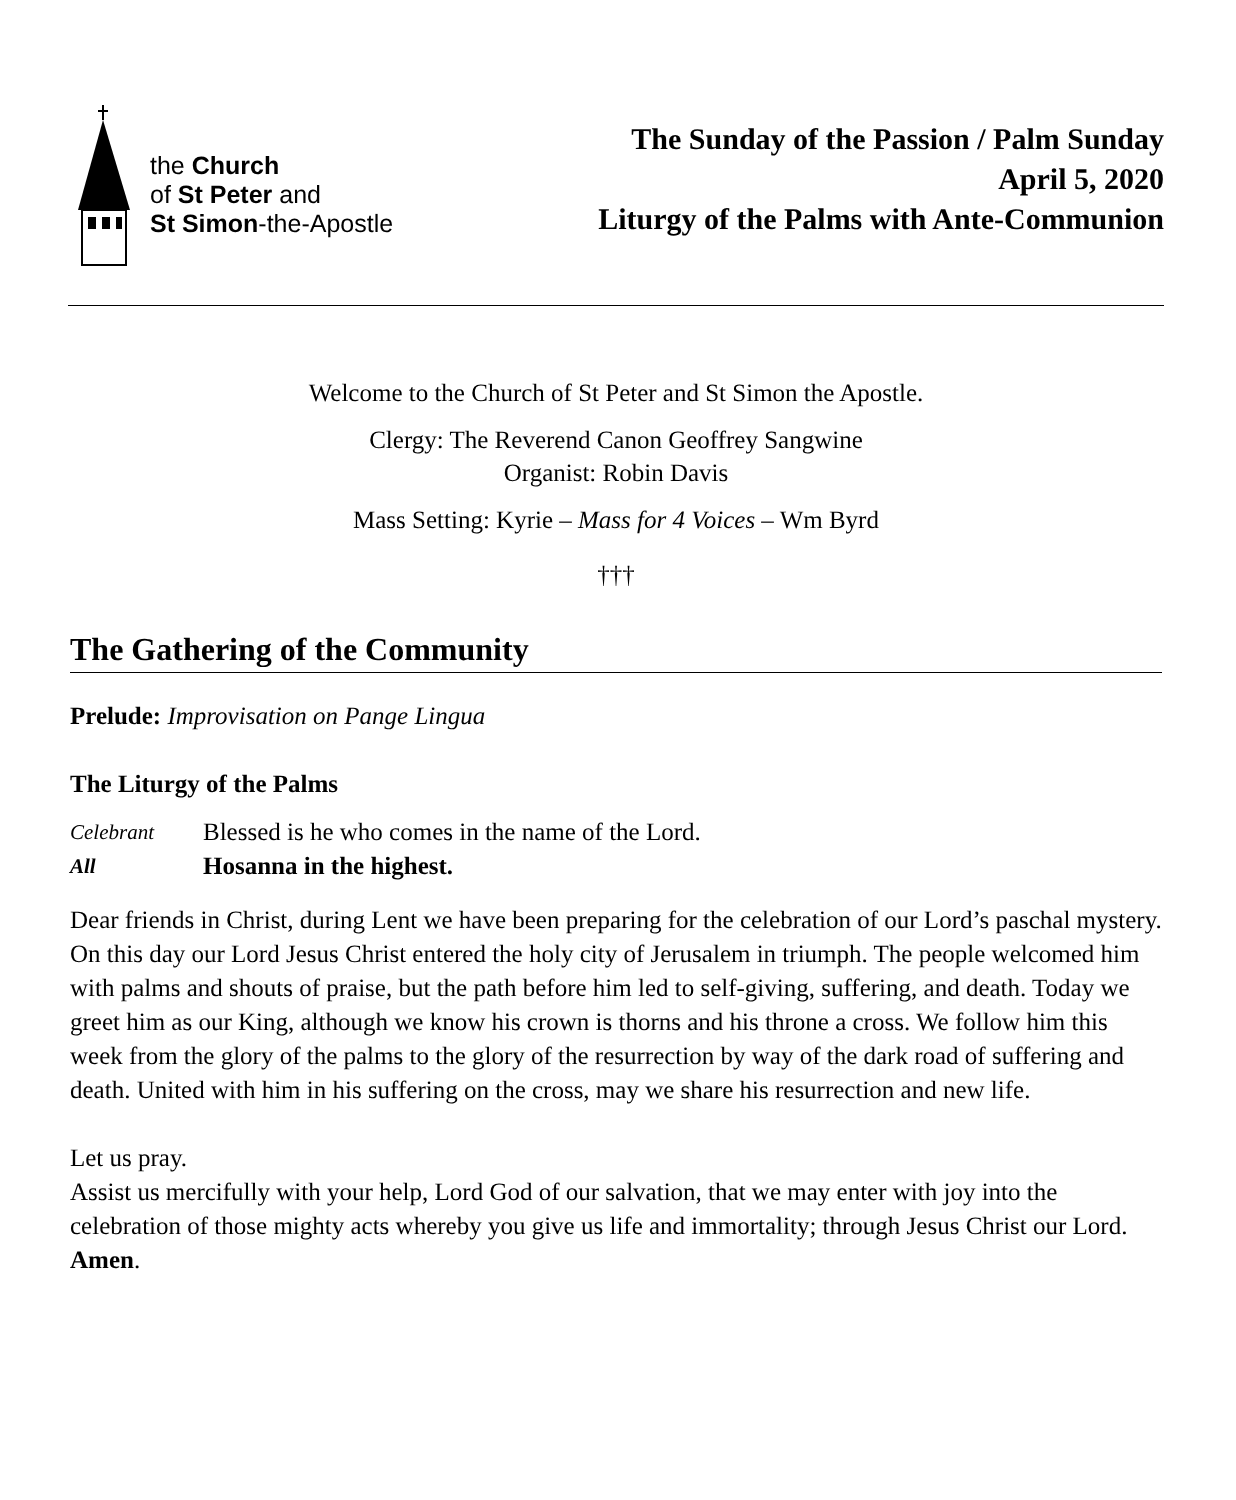the Church
of St Peter and
St Simon-the-Apostle
The Sunday of the Passion / Palm Sunday
April 5, 2020
Liturgy of the Palms with Ante-Communion
Welcome to the Church of St Peter and St Simon the Apostle.
Clergy: The Reverend Canon Geoffrey Sangwine
Organist: Robin Davis
Mass Setting: Kyrie – Mass for 4 Voices – Wm Byrd
†††
The Gathering of the Community
Prelude: Improvisation on Pange Lingua
The Liturgy of the Palms
Celebrant Blessed is he who comes in the name of the Lord.
All Hosanna in the highest.
Dear friends in Christ, during Lent we have been preparing for the celebration of our Lord’s paschal mystery. On this day our Lord Jesus Christ entered the holy city of Jerusalem in triumph. The people welcomed him with palms and shouts of praise, but the path before him led to self-giving, suffering, and death. Today we greet him as our King, although we know his crown is thorns and his throne a cross. We follow him this week from the glory of the palms to the glory of the resurrection by way of the dark road of suffering and death. United with him in his suffering on the cross, may we share his resurrection and new life.
Let us pray.
Assist us mercifully with your help, Lord God of our salvation, that we may enter with joy into the celebration of those mighty acts whereby you give us life and immortality; through Jesus Christ our Lord. Amen.